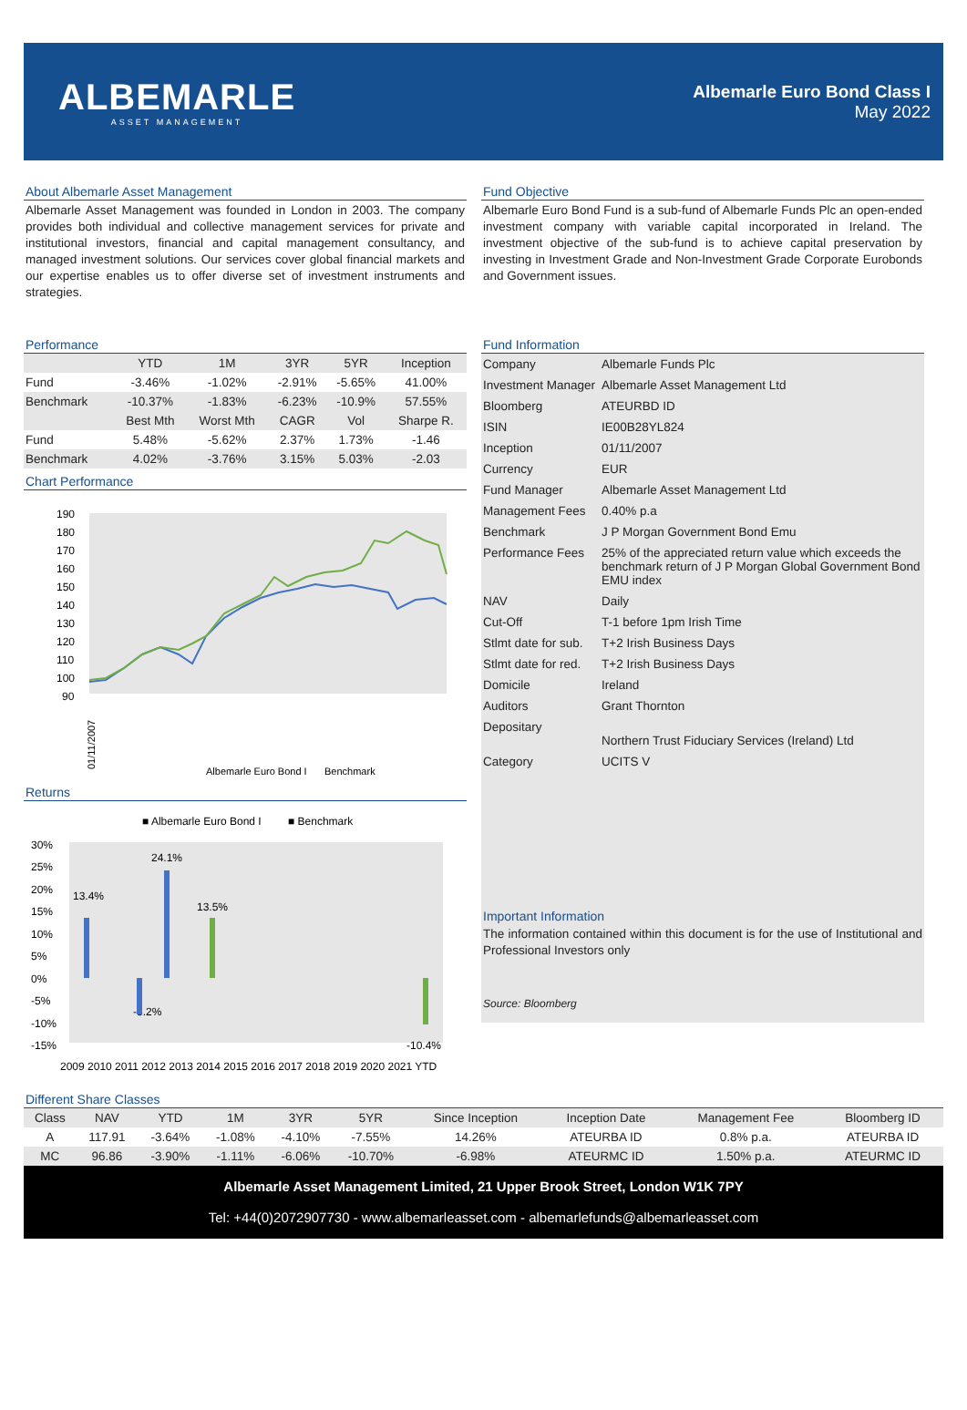ALBEMARLE
ASSET MANAGEMENT
Albemarle Euro Bond Class I
May 2022
About Albemarle Asset Management
Albemarle Asset Management was founded in London in 2003. The company provides both individual and collective management services for private and institutional investors, financial and capital management consultancy, and managed investment solutions. Our services cover global financial markets and our expertise enables us to offer diverse set of investment instruments and strategies.
Performance
| | YTD | 1M | 3YR | 5YR | Inception |
| --- | --- | --- | --- | --- | --- |
| Fund | -3.46% | -1.02% | -2.91% | -5.65% | 41.00% |
| Benchmark | -10.37% | -1.83% | -6.23% | -10.9% | 57.55% |
| | Best Mth | Worst Mth | CAGR | Vol | Sharpe R. |
| Fund | 5.48% | -5.62% | 2.37% | 1.73% | -1.46 |
| Benchmark | 4.02% | -3.76% | 3.15% | 5.03% | -2.03 |
Chart Performance
190
180
170
160
150
140
130
120
110
100
90
01/11/2007
Albemarle Euro Bond I
Benchmark
Returns
■ Albemarle Euro Bond I
■ Benchmark
30%
25%
20%
15%
10%
5%
0%
-5%
-10%
-15%
2009 2010 2011 2012 2013 2014 2015 2016 2017 2018 2019 2020 2021 YTD
13.4%
24.1%
-8.2%
13.5%
-10.4%
Fund Objective
Albemarle Euro Bond Fund is a sub-fund of Albemarle Funds Plc an open-ended investment company with variable capital incorporated in Ireland. The investment objective of the sub-fund is to achieve capital preservation by investing in Investment Grade and Non-Investment Grade Corporate Eurobonds and Government issues.
Fund Information
| Company | Albemarle Funds Plc |
| Investment Manager | Albemarle Asset Management Ltd |
| Bloomberg | ATEURBD ID |
| ISIN | IE00B28YL824 |
| Inception | 01/11/2007 |
| Currency | EUR |
| Fund Manager | Albemarle Asset Management Ltd |
| Management Fees | 0.40% p.a |
| Benchmark | J P Morgan Government Bond Emu |
| Performance Fees | 25% of the appreciated return value which exceeds the benchmark return of J P Morgan Global Government Bond EMU index |
| NAV | Daily |
| Cut-Off | T-1 before 1pm Irish Time |
| Stlmt date for sub. | T+2 Irish Business Days |
| Stlmt date for red. | T+2 Irish Business Days |
| Domicile | Ireland |
| Auditors | Grant Thornton |
| Depositary | Northern Trust Fiduciary Services (Ireland) Ltd |
| Category | UCITS V |
Important Information
The information contained within this document is for the use of Institutional and Professional Investors only
Source: Bloomberg
Different Share Classes
| Class | NAV | YTD | 1M | 3YR | 5YR | Since Inception | Inception Date | Management Fee | Bloomberg ID |
| --- | --- | --- | --- | --- | --- | --- | --- | --- | --- |
| A | 117.91 | -3.64% | -1.08% | -4.10% | -7.55% | 14.26% | ATEURBA ID | 0.8% p.a. | ATEURBA ID |
| MC | 96.86 | -3.90% | -1.11% | -6.06% | -10.70% | -6.98% | ATEURMC ID | 1.50% p.a. | ATEURMC ID |
Albemarle Asset Management Limited, 21 Upper Brook Street, London W1K 7PY
Tel: +44(0)2072907730 - www.albemarleasset.com - albemarlefunds@albemarleasset.com